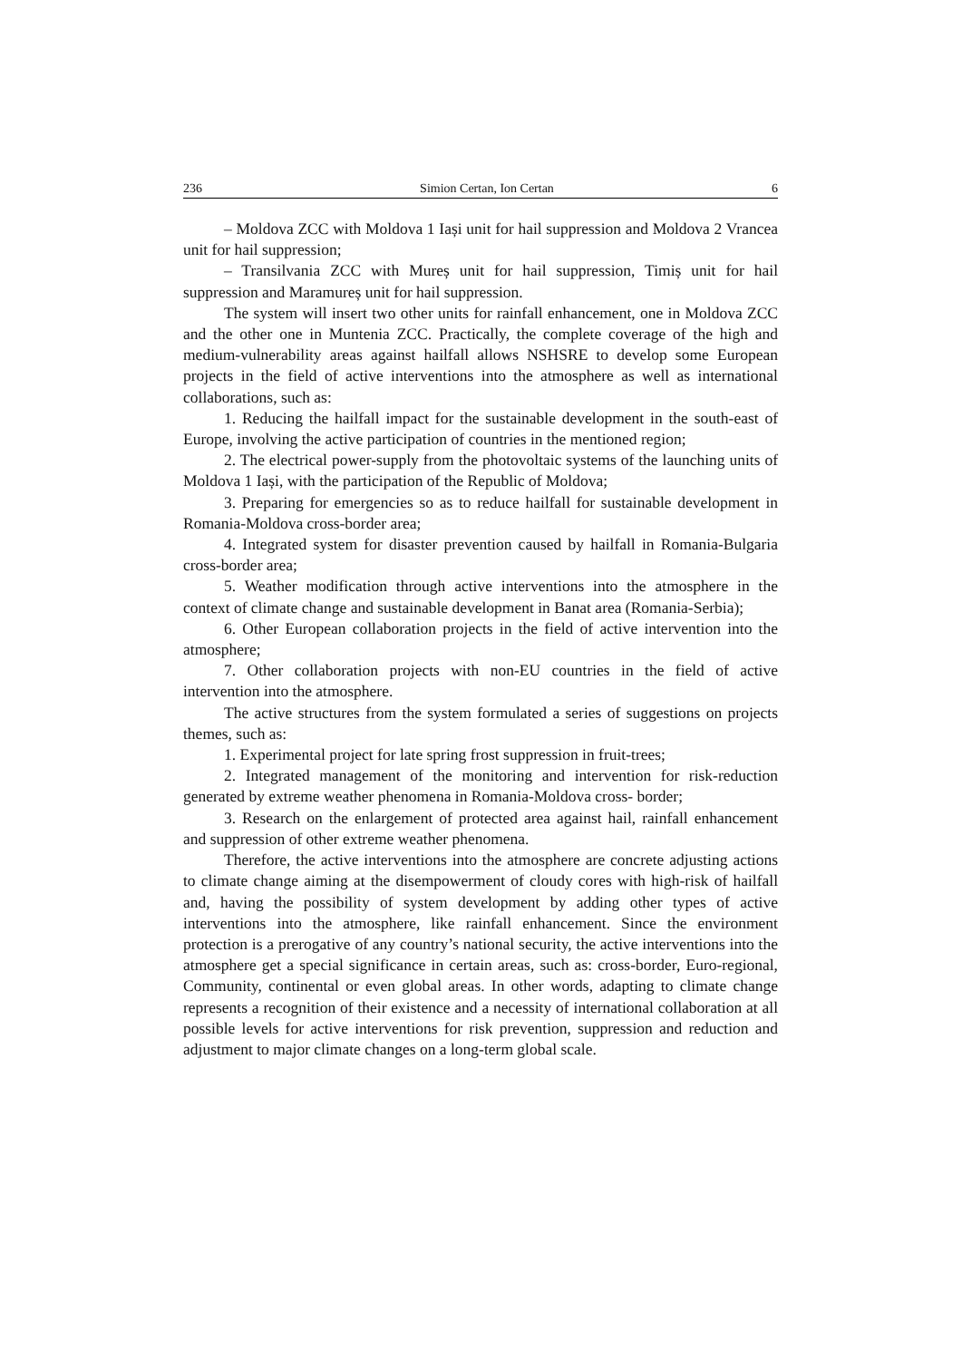236 Simion Certan, Ion Certan 6
– Moldova ZCC with Moldova 1 Iași unit for hail suppression and Moldova 2 Vrancea unit for hail suppression;
– Transilvania ZCC with Mureș unit for hail suppression, Timiș unit for hail suppression and Maramureș unit for hail suppression.
The system will insert two other units for rainfall enhancement, one in Moldova ZCC and the other one in Muntenia ZCC. Practically, the complete coverage of the high and medium-vulnerability areas against hailfall allows NSHSRE to develop some European projects in the field of active interventions into the atmosphere as well as international collaborations, such as:
1. Reducing the hailfall impact for the sustainable development in the south-east of Europe, involving the active participation of countries in the mentioned region;
2. The electrical power-supply from the photovoltaic systems of the launching units of Moldova 1 Iași, with the participation of the Republic of Moldova;
3. Preparing for emergencies so as to reduce hailfall for sustainable development in Romania-Moldova cross-border area;
4. Integrated system for disaster prevention caused by hailfall in Romania-Bulgaria cross-border area;
5. Weather modification through active interventions into the atmosphere in the context of climate change and sustainable development in Banat area (Romania-Serbia);
6. Other European collaboration projects in the field of active intervention into the atmosphere;
7. Other collaboration projects with non-EU countries in the field of active intervention into the atmosphere.
The active structures from the system formulated a series of suggestions on projects themes, such as:
1. Experimental project for late spring frost suppression in fruit-trees;
2. Integrated management of the monitoring and intervention for risk-reduction generated by extreme weather phenomena in Romania-Moldova cross- border;
3. Research on the enlargement of protected area against hail, rainfall enhancement and suppression of other extreme weather phenomena.
Therefore, the active interventions into the atmosphere are concrete adjusting actions to climate change aiming at the disempowerment of cloudy cores with high-risk of hailfall and, having the possibility of system development by adding other types of active interventions into the atmosphere, like rainfall enhancement. Since the environment protection is a prerogative of any country’s national security, the active interventions into the atmosphere get a special significance in certain areas, such as: cross-border, Euro-regional, Community, continental or even global areas. In other words, adapting to climate change represents a recognition of their existence and a necessity of international collaboration at all possible levels for active interventions for risk prevention, suppression and reduction and adjustment to major climate changes on a long-term global scale.